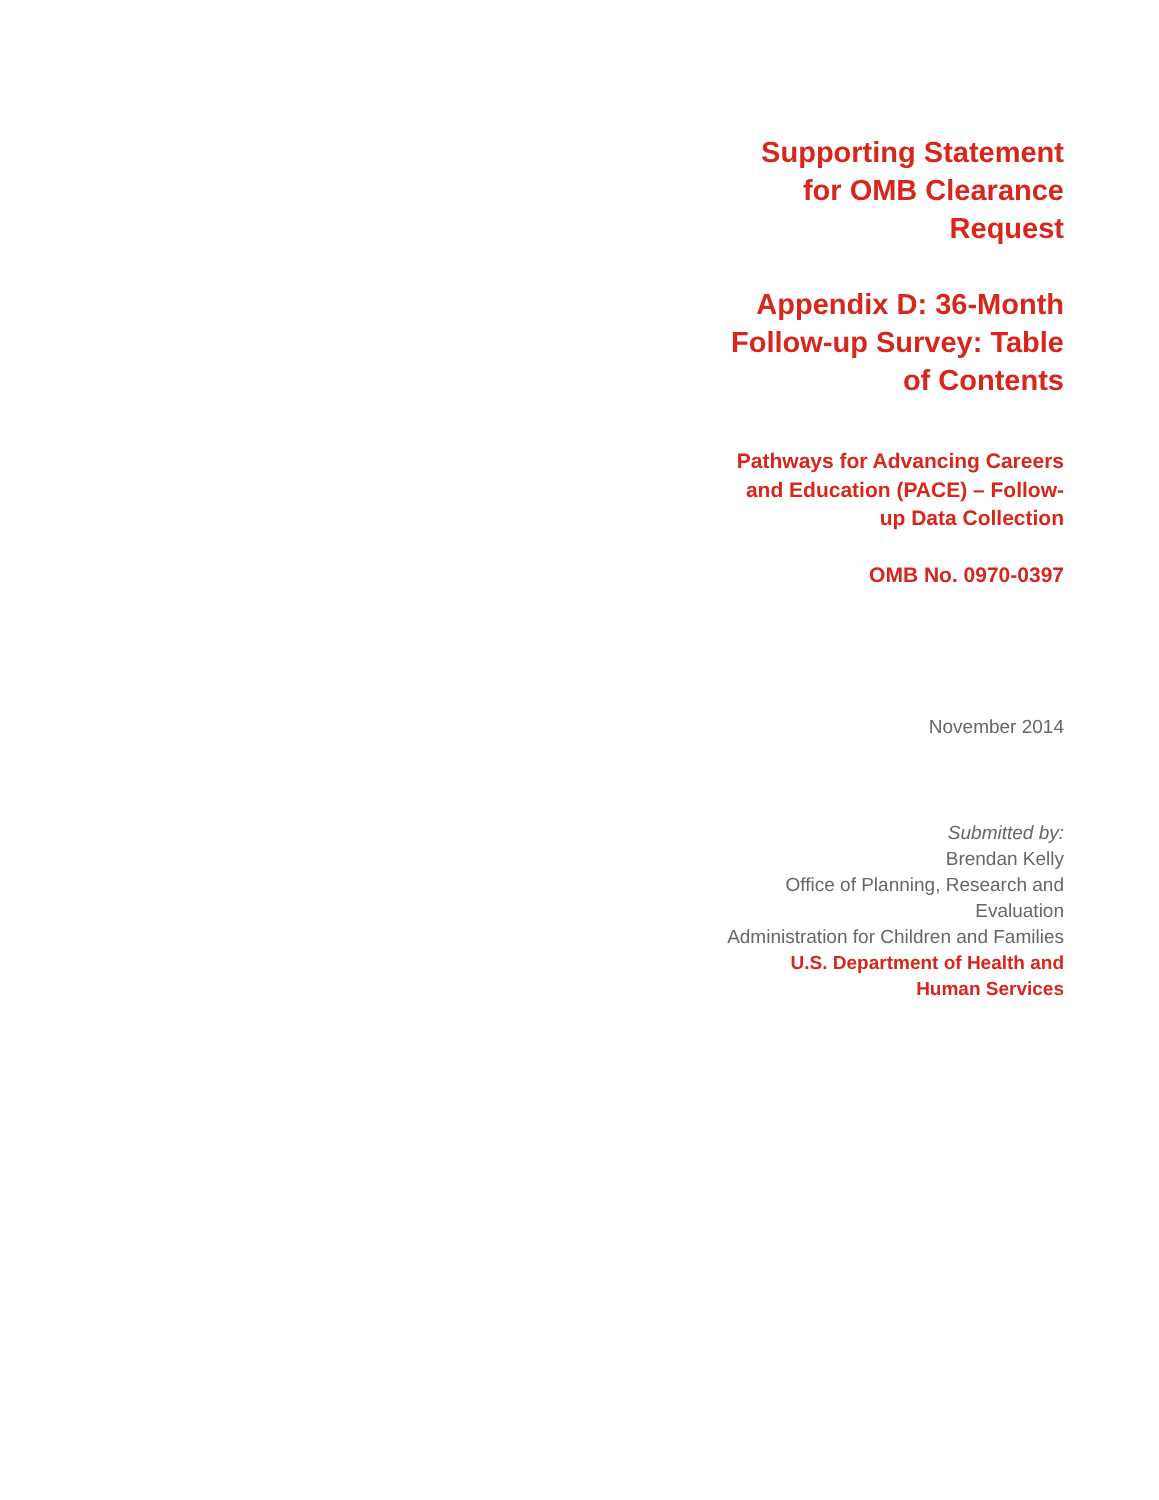Supporting Statement for OMB Clearance Request
Appendix D: 36-Month Follow-up Survey: Table of Contents
Pathways for Advancing Careers and Education (PACE) – Follow-up Data Collection
OMB No. 0970-0397
November 2014
Submitted by:
Brendan Kelly
Office of Planning, Research and Evaluation
Administration for Children and Families
U.S. Department of Health and Human Services